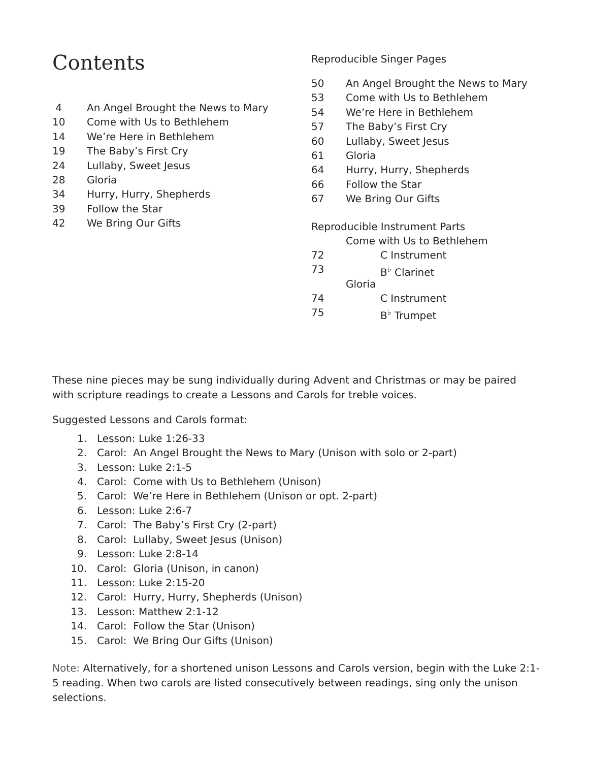Contents
4 An Angel Brought the News to Mary
10 Come with Us to Bethlehem
14 We’re Here in Bethlehem
19 The Baby’s First Cry
24 Lullaby, Sweet Jesus
28 Gloria
34 Hurry, Hurry, Shepherds
39 Follow the Star
42 We Bring Our Gifts
Reproducible Singer Pages
50 An Angel Brought the News to Mary
53 Come with Us to Bethlehem
54 We’re Here in Bethlehem
57 The Baby’s First Cry
60 Lullaby, Sweet Jesus
61 Gloria
64 Hurry, Hurry, Shepherds
66 Follow the Star
67 We Bring Our Gifts
Reproducible Instrument Parts
Come with Us to Bethlehem
72 C Instrument
73 B<sup>♭</sup> Clarinet
Gloria
74 C Instrument
75 B<sup>♭</sup> Trumpet
These nine pieces may be sung individually during Advent and Christmas or may be paired with scripture readings to create a Lessons and Carols for treble voices.
Suggested Lessons and Carols format:
1. Lesson: Luke 1:26-33
2. Carol: An Angel Brought the News to Mary (Unison with solo or 2-part)
3. Lesson: Luke 2:1-5
4. Carol: Come with Us to Bethlehem (Unison)
5. Carol: We’re Here in Bethlehem (Unison or opt. 2-part)
6. Lesson: Luke 2:6-7
7. Carol: The Baby’s First Cry (2-part)
8. Carol: Lullaby, Sweet Jesus (Unison)
9. Lesson: Luke 2:8-14
10. Carol: Gloria (Unison, in canon)
11. Lesson: Luke 2:15-20
12. Carol: Hurry, Hurry, Shepherds (Unison)
13. Lesson: Matthew 2:1-12
14. Carol: Follow the Star (Unison)
15. Carol: We Bring Our Gifts (Unison)
Note: Alternatively, for a shortened unison Lessons and Carols version, begin with the Luke 2:1-5 reading. When two carols are listed consecutively between readings, sing only the unison selections.